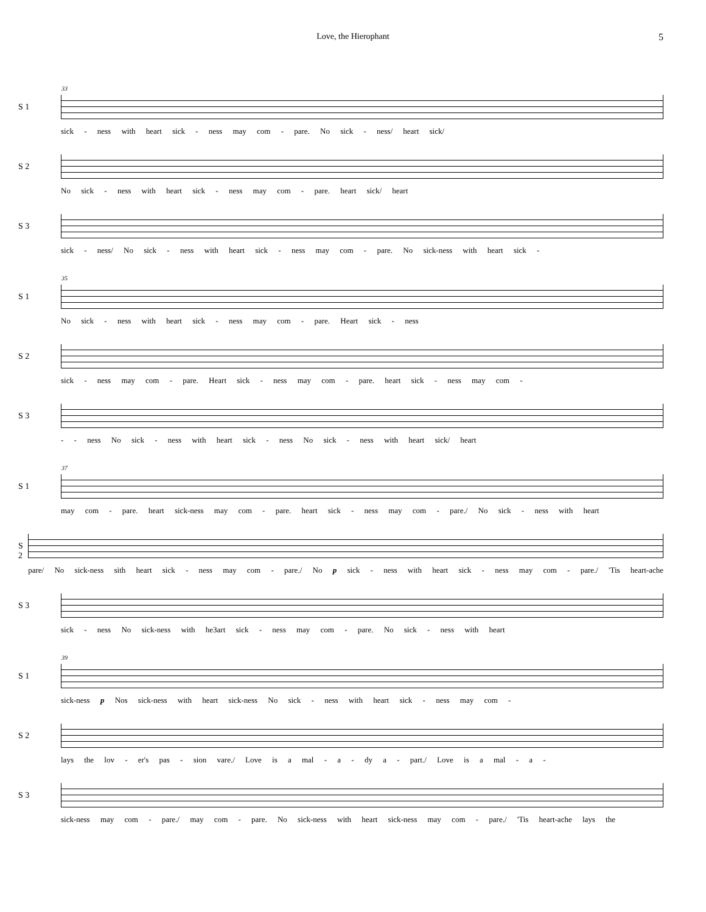Love, the Hierophant 5
S 1
33
sick - ness with heart sick - ness may com - pare. No sick - ness/ heart sick/
S 2
No sick - ness with heart sick - ness may com - pare. heart sick/ heart
S 3
sick - ness/ No sick - ness with heart sick - ness may com - pare. No sick-ness with heart sick -
S 1
35
No sick - ness with heart sick - ness may com - pare. Heart sick - ness
S 2
sick - ness may com - pare. Heart sick - ness may com - pare. heart sick - ness may com -
S 3
- - ness No sick - ness with heart sick - ness No sick - ness with heart sick/ heart
S 1
37
may com - pare. heart sick-ness may com - pare. heart sick - ness may com - pare./ No sick - ness with heart
S 2
pare/ No sick-ness sith heart sick - ness may com - pare./ No p sick - ness with heart sick - ness may com - pare./ 'Tis heart-ache
S 3
sick - ness No sick-ness with he3art sick - ness may com - pare. No sick - ness with heart
S 1
39
sick-ness p Nos sick-ness with heart sick-ness No sick - ness with heart sick - ness may com -
S 2
lays the lov - er's pas - sion vare./ Love is a mal - a - dy a - part./ Love is a mal - a -
S 3
sick-ness may com - pare./ may com - pare. No sick-ness with heart sick-ness may com - pare./ 'Tis heart-ache lays the